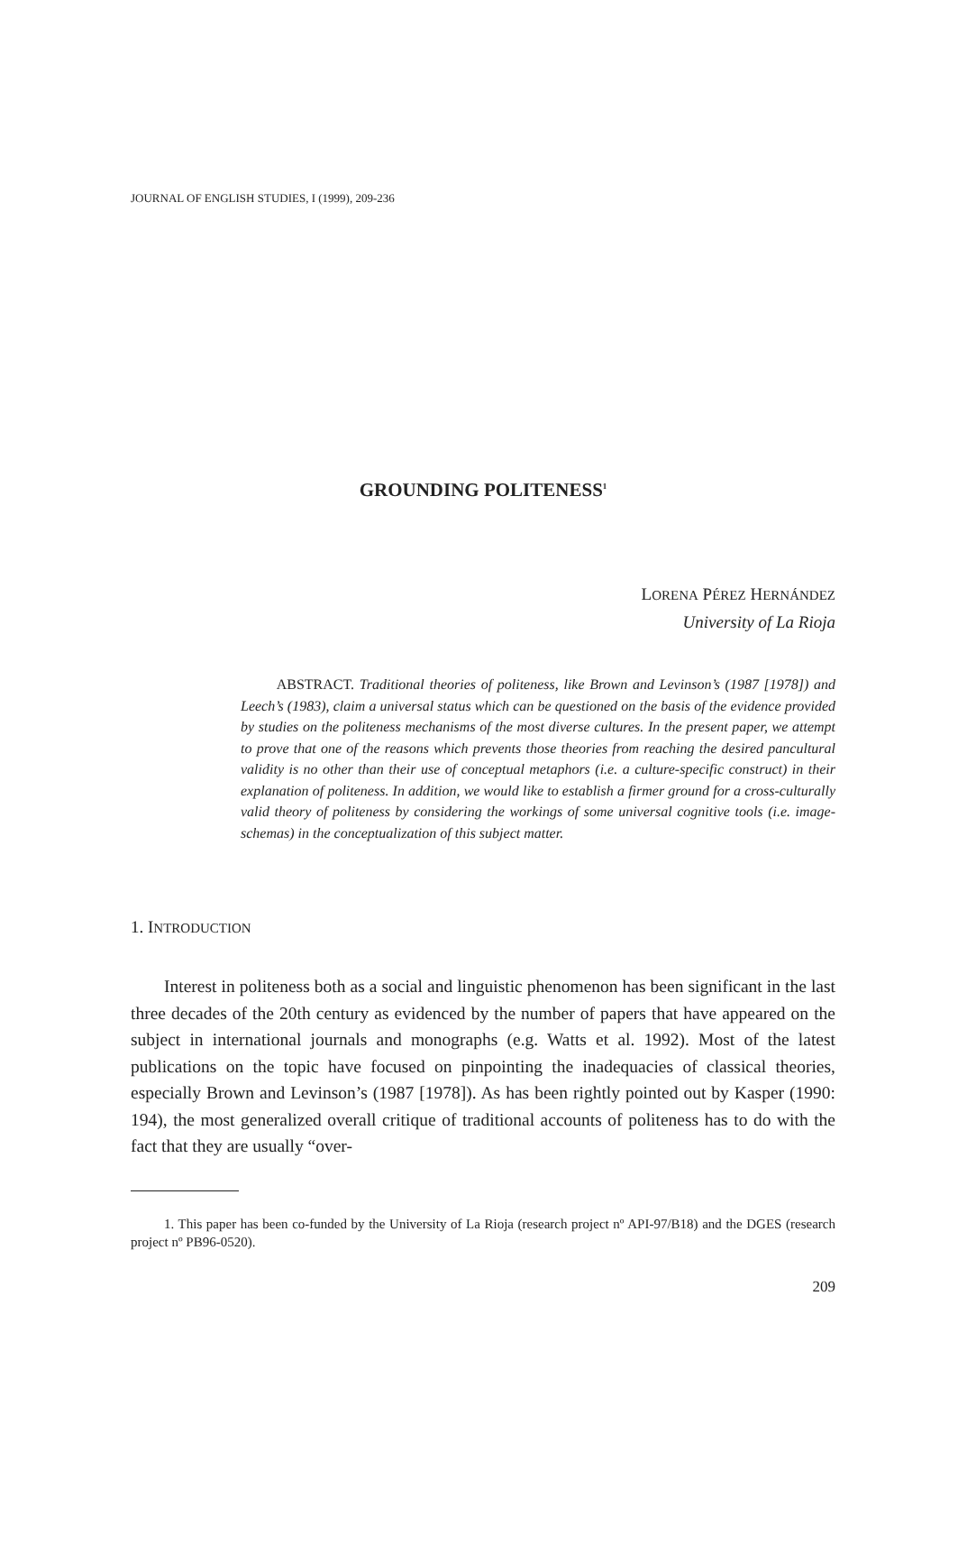JOURNAL OF ENGLISH STUDIES, I (1999), 209-236
GROUNDING POLITENESS<sup>1</sup>
LORENA PÉREZ HERNÁNDEZ
University of La Rioja
ABSTRACT. Traditional theories of politeness, like Brown and Levinson’s (1987 [1978]) and Leech’s (1983), claim a universal status which can be questioned on the basis of the evidence provided by studies on the politeness mechanisms of the most diverse cultures. In the present paper, we attempt to prove that one of the reasons which prevents those theories from reaching the desired pancultural validity is no other than their use of conceptual metaphors (i.e. a culture-specific construct) in their explanation of politeness. In addition, we would like to establish a firmer ground for a cross-culturally valid theory of politeness by considering the workings of some universal cognitive tools (i.e. image-schemas) in the conceptualization of this subject matter.
1. INTRODUCTION
Interest in politeness both as a social and linguistic phenomenon has been significant in the last three decades of the 20th century as evidenced by the number of papers that have appeared on the subject in international journals and monographs (e.g. Watts et al. 1992). Most of the latest publications on the topic have focused on pinpointing the inadequacies of classical theories, especially Brown and Levinson’s (1987 [1978]). As has been rightly pointed out by Kasper (1990: 194), the most generalized overall critique of traditional accounts of politeness has to do with the fact that they are usually “over-
1. This paper has been co-funded by the University of La Rioja (research project nº API-97/B18) and the DGES (research project nº PB96-0520).
209